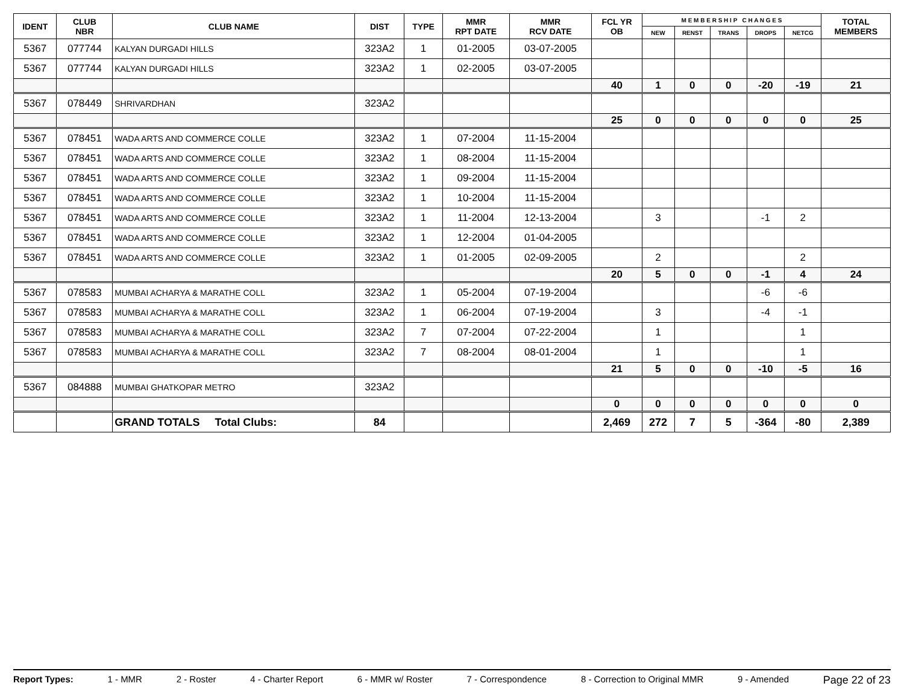| IDENT | CLUB NBR | CLUB NAME | DIST | TYPE | MMR RPT DATE | MMR RCV DATE | FCL YR OB | M E M B E R S H I P C H A N G E S | | | | | TOTAL MEMBERS |
| --- | --- | --- | --- | --- | --- | --- | --- | --- | --- | --- | --- | --- | --- |
| | | | | | | | | NEW | RENST | TRANS | DROPS | NETCG | |
| 5367 | 077744 | KALYAN DURGADI HILLS | 323A2 | 1 | 01-2005 | 03-07-2005 | | | | | | | |
| 5367 | 077744 | KALYAN DURGADI HILLS | 323A2 | 1 | 02-2005 | 03-07-2005 | | | | | | | |
| | | | | | | | 40 | 1 | 0 | 0 | -20 | -19 | 21 |
| 5367 | 078449 | SHRIVARDHAN | 323A2 | | | | | | | | | | |
| | | | | | | | 25 | 0 | 0 | 0 | 0 | 0 | 25 |
| 5367 | 078451 | WADA ARTS AND COMMERCE COLLE | 323A2 | 1 | 07-2004 | 11-15-2004 | | | | | | | |
| 5367 | 078451 | WADA ARTS AND COMMERCE COLLE | 323A2 | 1 | 08-2004 | 11-15-2004 | | | | | | | |
| 5367 | 078451 | WADA ARTS AND COMMERCE COLLE | 323A2 | 1 | 09-2004 | 11-15-2004 | | | | | | | |
| 5367 | 078451 | WADA ARTS AND COMMERCE COLLE | 323A2 | 1 | 10-2004 | 11-15-2004 | | | | | | | |
| 5367 | 078451 | WADA ARTS AND COMMERCE COLLE | 323A2 | 1 | 11-2004 | 12-13-2004 | | 3 | | | -1 | 2 | |
| 5367 | 078451 | WADA ARTS AND COMMERCE COLLE | 323A2 | 1 | 12-2004 | 01-04-2005 | | | | | | | |
| 5367 | 078451 | WADA ARTS AND COMMERCE COLLE | 323A2 | 1 | 01-2005 | 02-09-2005 | | 2 | | | | 2 | |
| | | | | | | | 20 | 5 | 0 | 0 | -1 | 4 | 24 |
| 5367 | 078583 | MUMBAI ACHARYA & MARATHE COLL | 323A2 | 1 | 05-2004 | 07-19-2004 | | | | | -6 | -6 | |
| 5367 | 078583 | MUMBAI ACHARYA & MARATHE COLL | 323A2 | 1 | 06-2004 | 07-19-2004 | | 3 | | | -4 | -1 | |
| 5367 | 078583 | MUMBAI ACHARYA & MARATHE COLL | 323A2 | 7 | 07-2004 | 07-22-2004 | | 1 | | | | 1 | |
| 5367 | 078583 | MUMBAI ACHARYA & MARATHE COLL | 323A2 | 7 | 08-2004 | 08-01-2004 | | 1 | | | | 1 | |
| | | | | | | | 21 | 5 | 0 | 0 | -10 | -5 | 16 |
| 5367 | 084888 | MUMBAI GHATKOPAR METRO | 323A2 | | | | | | | | | | |
| | | | | | | | 0 | 0 | 0 | 0 | 0 | 0 | 0 |
| | | GRAND TOTALS Total Clubs: | 84 | | | | 2,469 | 272 | 7 | 5 | -364 | -80 | 2,389 |
Report Types: 1 - MMR 2 - Roster 4 - Charter Report 6 - MMR w/ Roster 7 - Correspondence 8 - Correction to Original MMR 9 - Amended Page 22 of 23